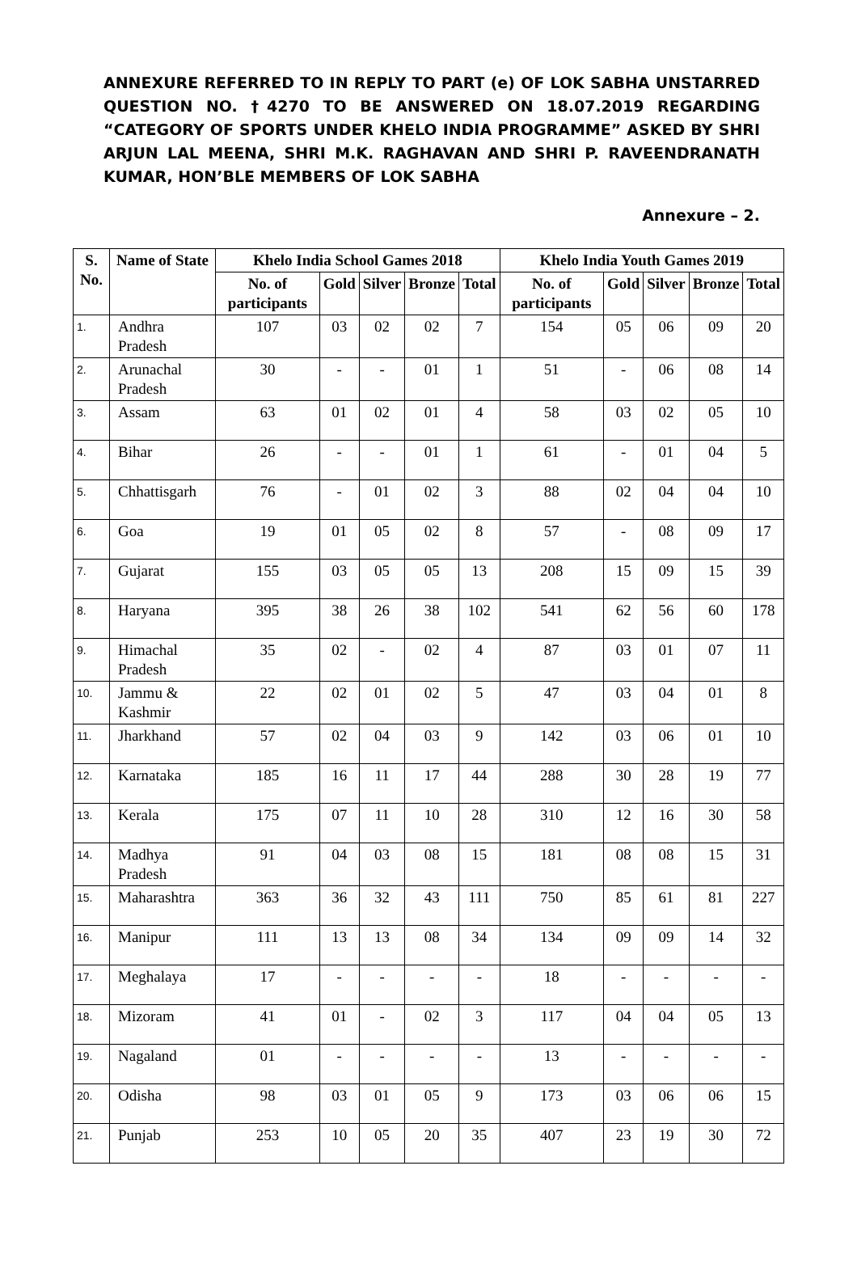ANNEXURE REFERRED TO IN REPLY TO PART (e) OF LOK SABHA UNSTARRED QUESTION NO. †4270 TO BE ANSWERED ON 18.07.2019 REGARDING “CATEGORY OF SPORTS UNDER KHELO INDIA PROGRAMME” ASKED BY SHRI ARJUN LAL MEENA, SHRI M.K. RAGHAVAN AND SHRI P. RAVEENDRANATH KUMAR, HON’BLE MEMBERS OF LOK SABHA
Annexure – 2.
| S. No. | Name of State | Khelo India School Games 2018 | | | | | Khelo India Youth Games 2019 | | | | |
| --- | --- | --- | --- | --- | --- | --- | --- | --- | --- | --- | --- |
| | | No. of participants | Gold | Silver | Bronze | Total | No. of participants | Gold | Silver | Bronze | Total |
| 1. | Andhra Pradesh | 107 | 03 | 02 | 02 | 7 | 154 | 05 | 06 | 09 | 20 |
| 2. | Arunachal Pradesh | 30 | - | - | 01 | 1 | 51 | - | 06 | 08 | 14 |
| 3. | Assam | 63 | 01 | 02 | 01 | 4 | 58 | 03 | 02 | 05 | 10 |
| 4. | Bihar | 26 | - | - | 01 | 1 | 61 | - | 01 | 04 | 5 |
| 5. | Chhattisgarh | 76 | - | 01 | 02 | 3 | 88 | 02 | 04 | 04 | 10 |
| 6. | Goa | 19 | 01 | 05 | 02 | 8 | 57 | - | 08 | 09 | 17 |
| 7. | Gujarat | 155 | 03 | 05 | 05 | 13 | 208 | 15 | 09 | 15 | 39 |
| 8. | Haryana | 395 | 38 | 26 | 38 | 102 | 541 | 62 | 56 | 60 | 178 |
| 9. | Himachal Pradesh | 35 | 02 | - | 02 | 4 | 87 | 03 | 01 | 07 | 11 |
| 10. | Jammu & Kashmir | 22 | 02 | 01 | 02 | 5 | 47 | 03 | 04 | 01 | 8 |
| 11. | Jharkhand | 57 | 02 | 04 | 03 | 9 | 142 | 03 | 06 | 01 | 10 |
| 12. | Karnataka | 185 | 16 | 11 | 17 | 44 | 288 | 30 | 28 | 19 | 77 |
| 13. | Kerala | 175 | 07 | 11 | 10 | 28 | 310 | 12 | 16 | 30 | 58 |
| 14. | Madhya Pradesh | 91 | 04 | 03 | 08 | 15 | 181 | 08 | 08 | 15 | 31 |
| 15. | Maharashtra | 363 | 36 | 32 | 43 | 111 | 750 | 85 | 61 | 81 | 227 |
| 16. | Manipur | 111 | 13 | 13 | 08 | 34 | 134 | 09 | 09 | 14 | 32 |
| 17. | Meghalaya | 17 | - | - | - | - | 18 | - | - | - | - |
| 18. | Mizoram | 41 | 01 | - | 02 | 3 | 117 | 04 | 04 | 05 | 13 |
| 19. | Nagaland | 01 | - | - | - | - | 13 | - | - | - | - |
| 20. | Odisha | 98 | 03 | 01 | 05 | 9 | 173 | 03 | 06 | 06 | 15 |
| 21. | Punjab | 253 | 10 | 05 | 20 | 35 | 407 | 23 | 19 | 30 | 72 |